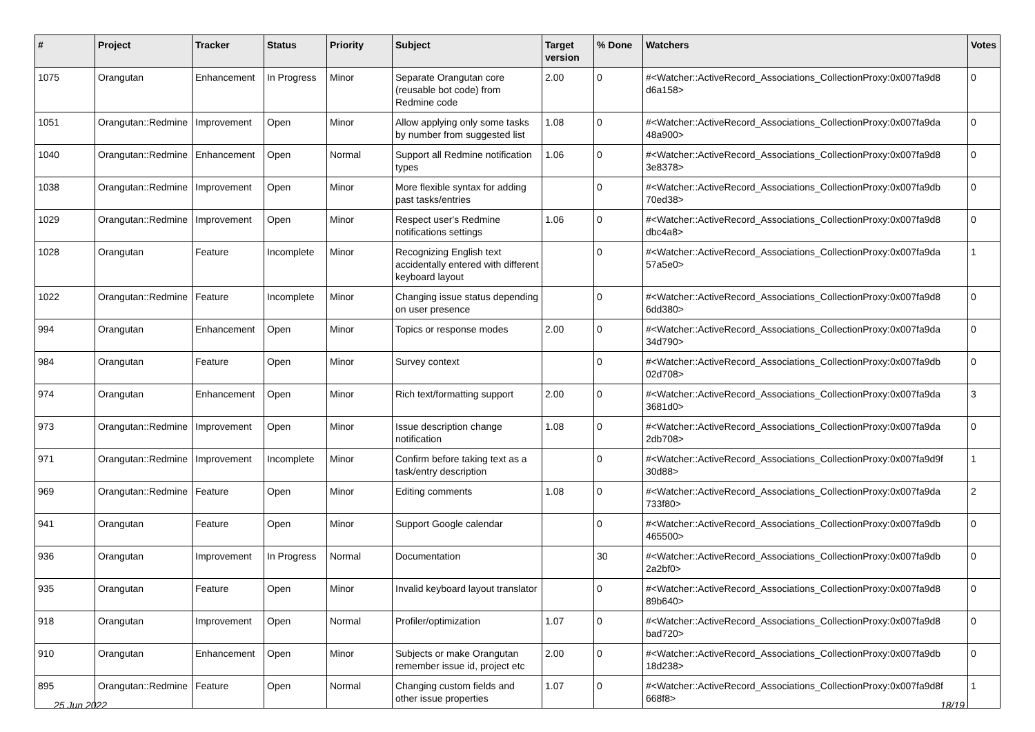| # | Project | Tracker | Status | Priority | Subject | Target version | % Done | Watchers | Votes |
| --- | --- | --- | --- | --- | --- | --- | --- | --- | --- |
| 1075 | Orangutan | Enhancement | In Progress | Minor | Separate Orangutan core (reusable bot code) from Redmine code | 2.00 | 0 | #<Watcher::ActiveRecord_Associations_CollectionProxy:0x007fa9d8 d6a158> | 0 |
| 1051 | Orangutan::Redmine | Improvement | Open | Minor | Allow applying only some tasks by number from suggested list | 1.08 | 0 | #<Watcher::ActiveRecord_Associations_CollectionProxy:0x007fa9da 48a900> | 0 |
| 1040 | Orangutan::Redmine | Enhancement | Open | Normal | Support all Redmine notification types | 1.06 | 0 | #<Watcher::ActiveRecord_Associations_CollectionProxy:0x007fa9d8 3e8378> | 0 |
| 1038 | Orangutan::Redmine | Improvement | Open | Minor | More flexible syntax for adding past tasks/entries | | 0 | #<Watcher::ActiveRecord_Associations_CollectionProxy:0x007fa9db 70ed38> | 0 |
| 1029 | Orangutan::Redmine | Improvement | Open | Minor | Respect user's Redmine notifications settings | 1.06 | 0 | #<Watcher::ActiveRecord_Associations_CollectionProxy:0x007fa9d8 dbc4a8> | 0 |
| 1028 | Orangutan | Feature | Incomplete | Minor | Recognizing English text accidentally entered with different keyboard layout | | 0 | #<Watcher::ActiveRecord_Associations_CollectionProxy:0x007fa9da 57a5e0> | 1 |
| 1022 | Orangutan::Redmine | Feature | Incomplete | Minor | Changing issue status depending on user presence | | 0 | #<Watcher::ActiveRecord_Associations_CollectionProxy:0x007fa9d8 6dd380> | 0 |
| 994 | Orangutan | Enhancement | Open | Minor | Topics or response modes | 2.00 | 0 | #<Watcher::ActiveRecord_Associations_CollectionProxy:0x007fa9da 34d790> | 0 |
| 984 | Orangutan | Feature | Open | Minor | Survey context | | 0 | #<Watcher::ActiveRecord_Associations_CollectionProxy:0x007fa9db 02d708> | 0 |
| 974 | Orangutan | Enhancement | Open | Minor | Rich text/formatting support | 2.00 | 0 | #<Watcher::ActiveRecord_Associations_CollectionProxy:0x007fa9da 3681d0> | 3 |
| 973 | Orangutan::Redmine | Improvement | Open | Minor | Issue description change notification | 1.08 | 0 | #<Watcher::ActiveRecord_Associations_CollectionProxy:0x007fa9da 2db708> | 0 |
| 971 | Orangutan::Redmine | Improvement | Incomplete | Minor | Confirm before taking text as a task/entry description | | 0 | #<Watcher::ActiveRecord_Associations_CollectionProxy:0x007fa9d9f 30d88> | 1 |
| 969 | Orangutan::Redmine | Feature | Open | Minor | Editing comments | 1.08 | 0 | #<Watcher::ActiveRecord_Associations_CollectionProxy:0x007fa9da 733f80> | 2 |
| 941 | Orangutan | Feature | Open | Minor | Support Google calendar | | 0 | #<Watcher::ActiveRecord_Associations_CollectionProxy:0x007fa9db 465500> | 0 |
| 936 | Orangutan | Improvement | In Progress | Normal | Documentation | | 30 | #<Watcher::ActiveRecord_Associations_CollectionProxy:0x007fa9db 2a2bf0> | 0 |
| 935 | Orangutan | Feature | Open | Minor | Invalid keyboard layout translator | | 0 | #<Watcher::ActiveRecord_Associations_CollectionProxy:0x007fa9d8 89b640> | 0 |
| 918 | Orangutan | Improvement | Open | Normal | Profiler/optimization | 1.07 | 0 | #<Watcher::ActiveRecord_Associations_CollectionProxy:0x007fa9d8 bad720> | 0 |
| 910 | Orangutan | Enhancement | Open | Minor | Subjects or make Orangutan remember issue id, project etc | 2.00 | 0 | #<Watcher::ActiveRecord_Associations_CollectionProxy:0x007fa9db 18d238> | 0 |
| 895 | Orangutan::Redmine | Feature | Open | Normal | Changing custom fields and other issue properties | 1.07 | 0 | #<Watcher::ActiveRecord_Associations_CollectionProxy:0x007fa9d8f 668f8> | 1 |
25 Jun 2022 18/19